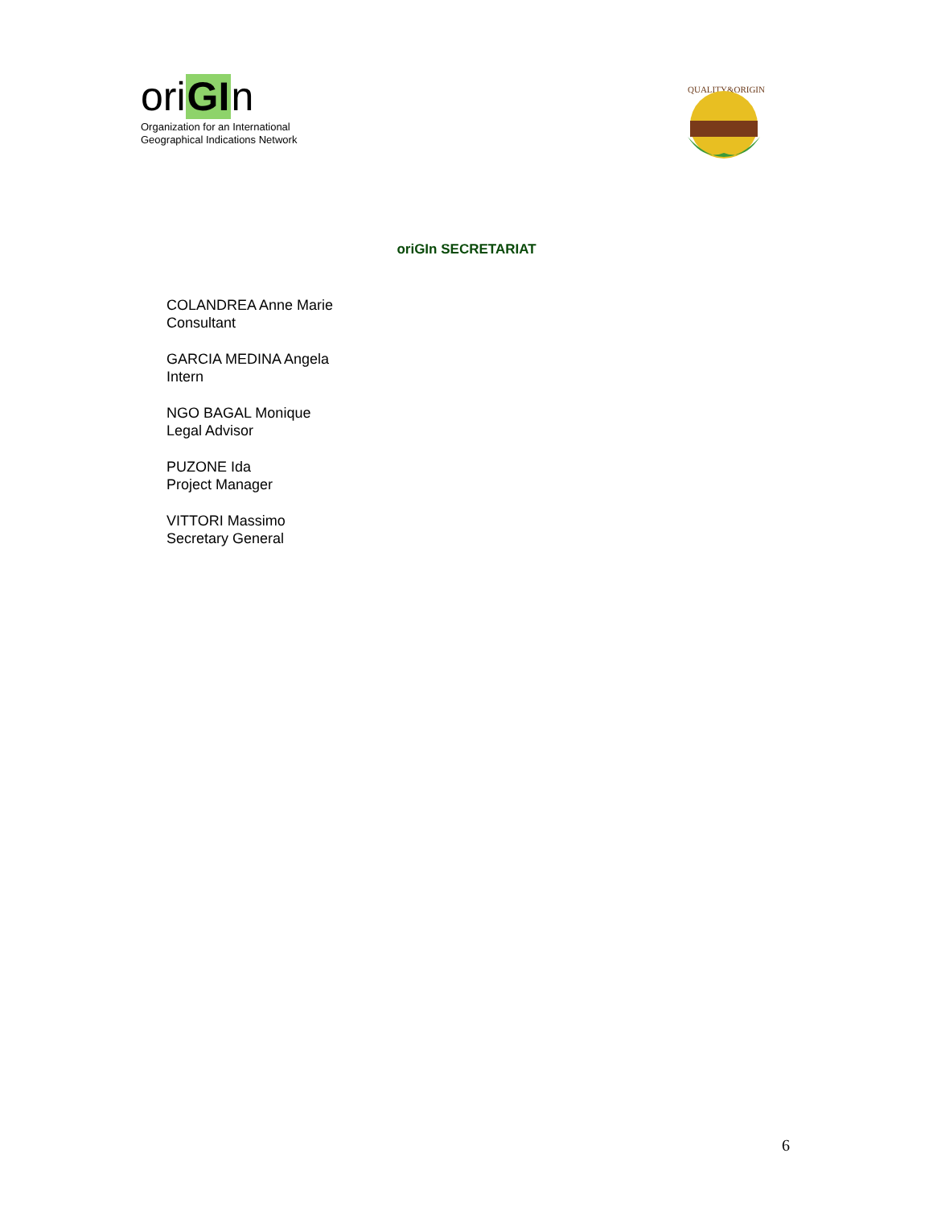oriGIn
Organization for an International
Geographical Indications Network
QUALITY&ORIGIN
oriGIn SECRETARIAT
COLANDREA Anne Marie
Consultant
GARCIA MEDINA Angela
Intern
NGO BAGAL Monique
Legal Advisor
PUZONE Ida
Project Manager
VITTORI Massimo
Secretary General
6